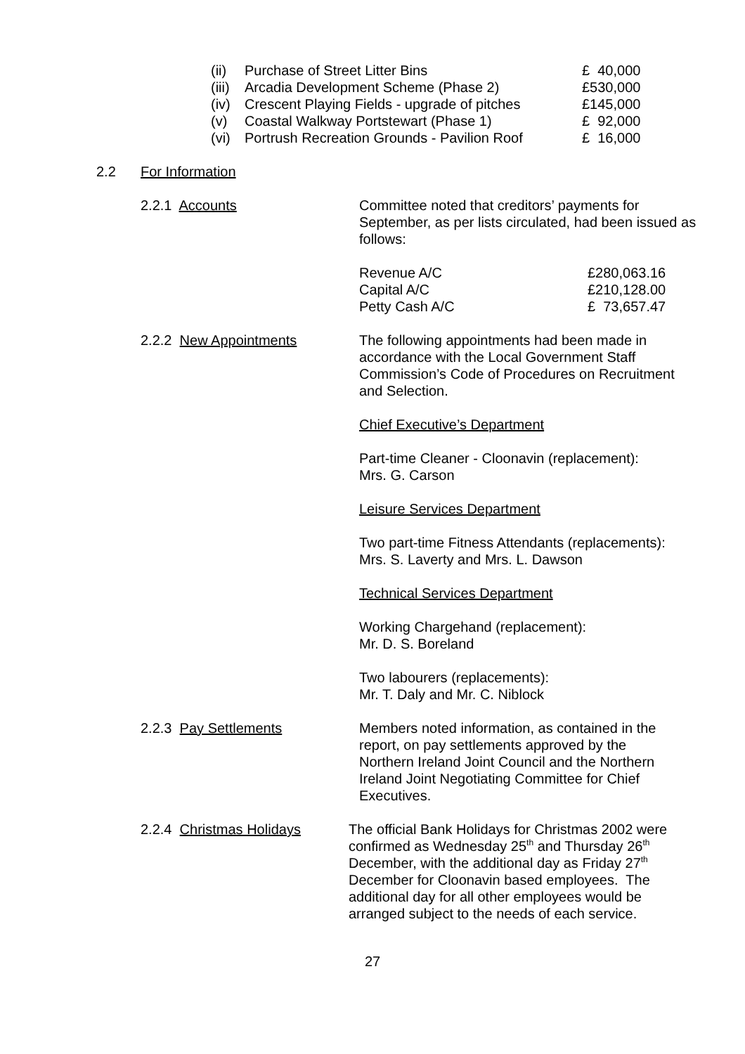| (ii) | Purchase of Street Litter Bins | £ 40,000 |
| (iii) | Arcadia Development Scheme (Phase 2) | £530,000 |
| (iv) | Crescent Playing Fields - upgrade of pitches | £145,000 |
| (v) | Coastal Walkway Portstewart (Phase 1) | £ 92,000 |
| (vi) | Portrush Recreation Grounds - Pavilion Roof | £ 16,000 |
2.2 For Information
2.2.1 Accounts Committee noted that creditors’ payments for September, as per lists circulated, had been issued as follows:
| Revenue A/C | £280,063.16 |
| Capital A/C | £210,128.00 |
| Petty Cash A/C | £ 73,657.47 |
2.2.2 New Appointments The following appointments had been made in accordance with the Local Government Staff Commission’s Code of Procedures on Recruitment and Selection.
Chief Executive’s Department
Part-time Cleaner - Cloonavin (replacement):
Mrs. G. Carson
Leisure Services Department
Two part-time Fitness Attendants (replacements):
Mrs. S. Laverty and Mrs. L. Dawson
Technical Services Department
Working Chargehand (replacement):
Mr. D. S. Boreland
Two labourers (replacements):
Mr. T. Daly and Mr. C. Niblock
2.2.3 Pay Settlements Members noted information, as contained in the report, on pay settlements approved by the Northern Ireland Joint Council and the Northern Ireland Joint Negotiating Committee for Chief Executives.
2.2.4 Christmas Holidays
The official Bank Holidays for Christmas 2002 were confirmed as Wednesday 25<sup>th</sup> and Thursday 26<sup>th</sup> December, with the additional day as Friday 27<sup>th</sup> December for Cloonavin based employees. The additional day for all other employees would be arranged subject to the needs of each service.
27